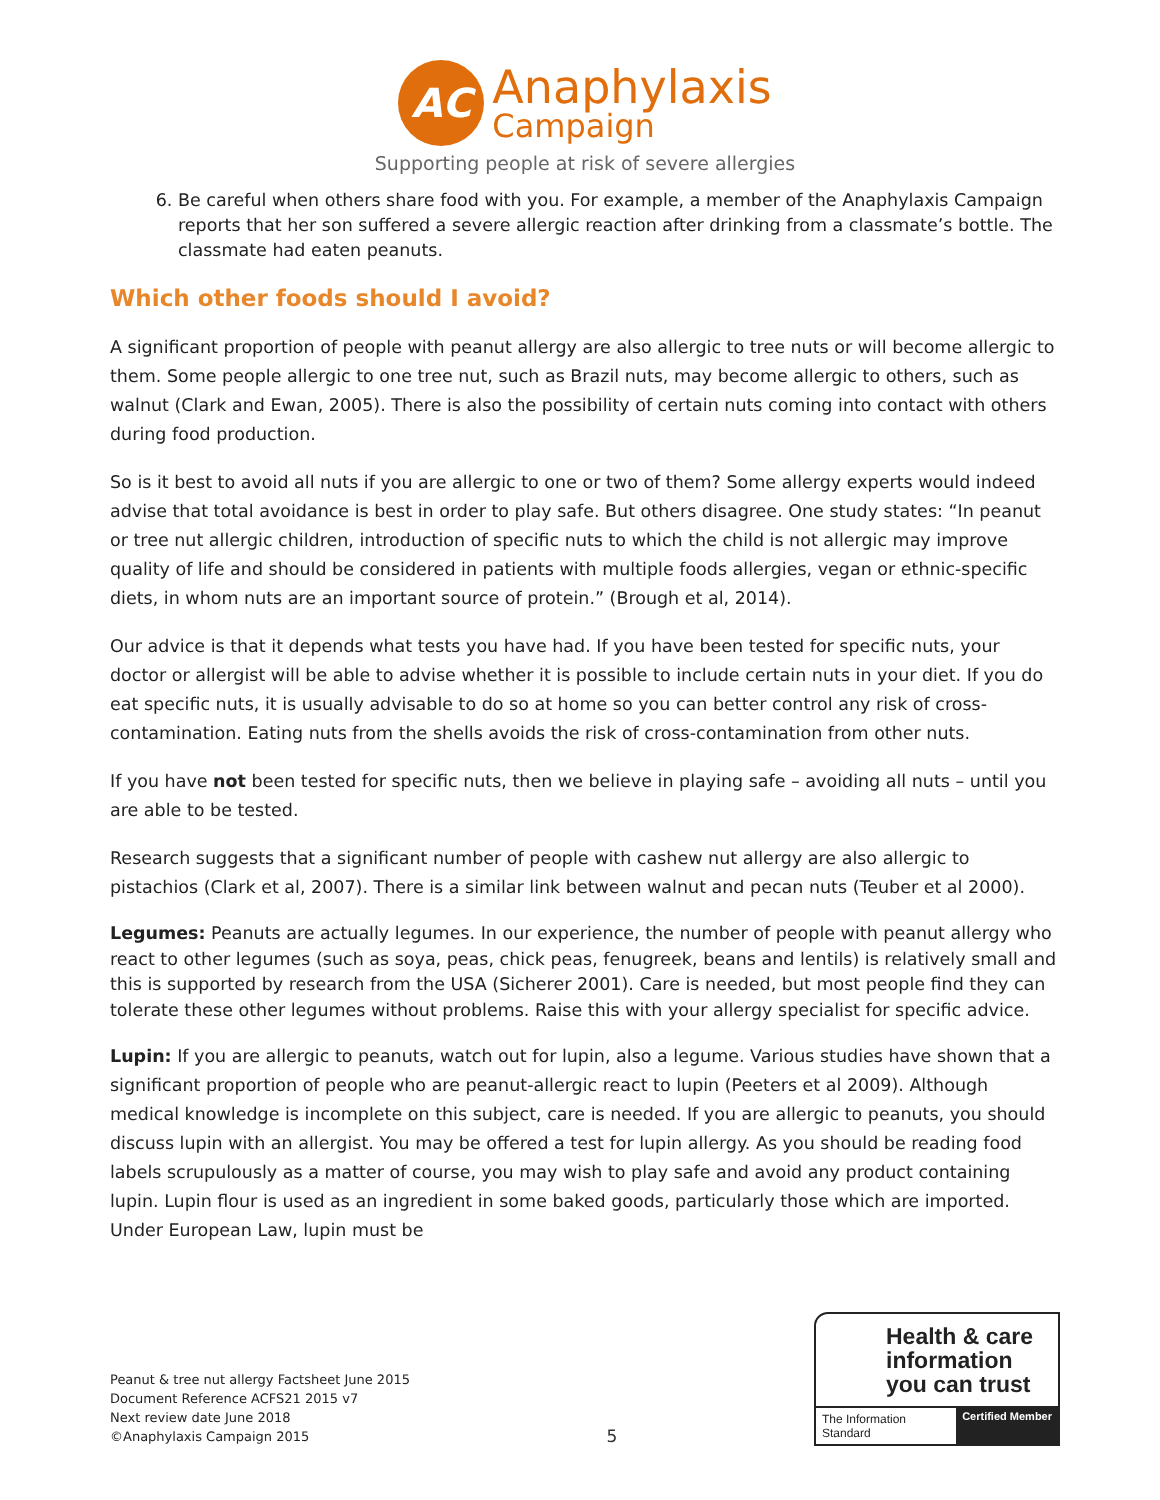AC
Anaphylaxis
Campaign
Supporting people at risk of severe allergies
6. Be careful when others share food with you. For example, a member of the Anaphylaxis Campaign reports that her son suffered a severe allergic reaction after drinking from a classmate’s bottle. The classmate had eaten peanuts.
Which other foods should I avoid?
A significant proportion of people with peanut allergy are also allergic to tree nuts or will become allergic to them. Some people allergic to one tree nut, such as Brazil nuts, may become allergic to others, such as walnut (Clark and Ewan, 2005). There is also the possibility of certain nuts coming into contact with others during food production.
So is it best to avoid all nuts if you are allergic to one or two of them? Some allergy experts would indeed advise that total avoidance is best in order to play safe. But others disagree. One study states: “In peanut or tree nut allergic children, introduction of specific nuts to which the child is not allergic may improve quality of life and should be considered in patients with multiple foods allergies, vegan or ethnic-specific diets, in whom nuts are an important source of protein.” (Brough et al, 2014).
Our advice is that it depends what tests you have had. If you have been tested for specific nuts, your doctor or allergist will be able to advise whether it is possible to include certain nuts in your diet. If you do eat specific nuts, it is usually advisable to do so at home so you can better control any risk of cross-contamination. Eating nuts from the shells avoids the risk of cross-contamination from other nuts.
If you have not been tested for specific nuts, then we believe in playing safe – avoiding all nuts – until you are able to be tested.
Research suggests that a significant number of people with cashew nut allergy are also allergic to pistachios (Clark et al, 2007). There is a similar link between walnut and pecan nuts (Teuber et al 2000).
Legumes: Peanuts are actually legumes. In our experience, the number of people with peanut allergy who react to other legumes (such as soya, peas, chick peas, fenugreek, beans and lentils) is relatively small and this is supported by research from the USA (Sicherer 2001). Care is needed, but most people find they can tolerate these other legumes without problems. Raise this with your allergy specialist for specific advice.
Lupin: If you are allergic to peanuts, watch out for lupin, also a legume. Various studies have shown that a significant proportion of people who are peanut-allergic react to lupin (Peeters et al 2009). Although medical knowledge is incomplete on this subject, care is needed. If you are allergic to peanuts, you should discuss lupin with an allergist. You may be offered a test for lupin allergy. As you should be reading food labels scrupulously as a matter of course, you may wish to play safe and avoid any product containing lupin. Lupin flour is used as an ingredient in some baked goods, particularly those which are imported. Under European Law, lupin must be
Peanut & tree nut allergy Factsheet June 2015
Document Reference ACFS21 2015 v7
Next review date June 2018
©Anaphylaxis Campaign 2015
5
Health & care information you can trust
The Information Standard Certified Member